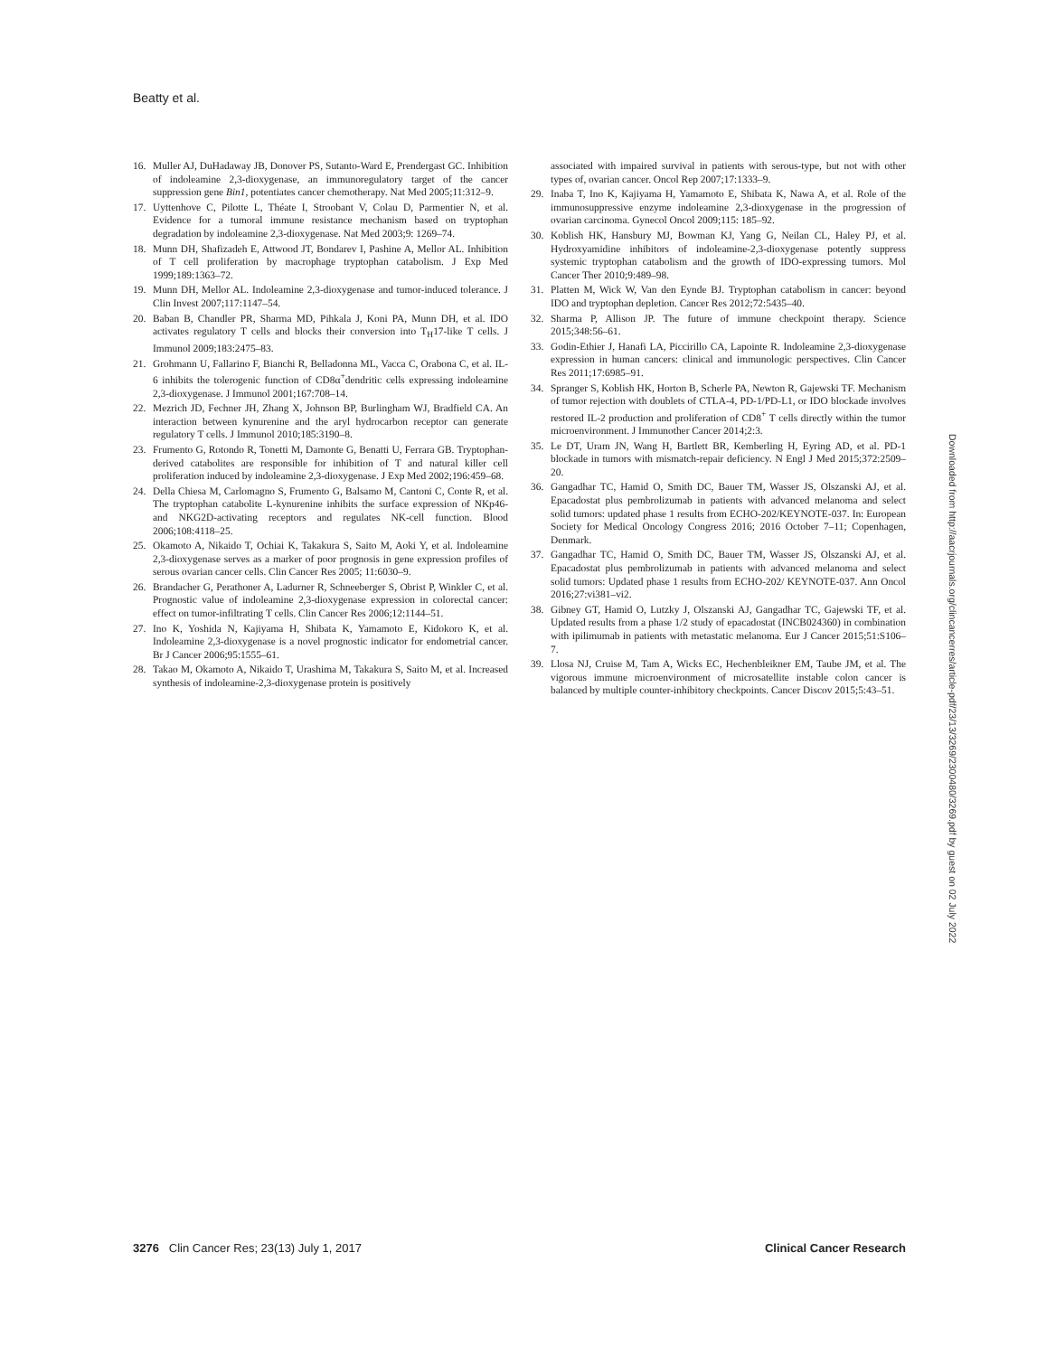Beatty et al.
16. Muller AJ, DuHadaway JB, Donover PS, Sutanto-Ward E, Prendergast GC. Inhibition of indoleamine 2,3-dioxygenase, an immunoregulatory target of the cancer suppression gene Bin1, potentiates cancer chemotherapy. Nat Med 2005;11:312–9.
17. Uyttenhove C, Pilotte L, Théate I, Stroobant V, Colau D, Parmentier N, et al. Evidence for a tumoral immune resistance mechanism based on tryptophan degradation by indoleamine 2,3-dioxygenase. Nat Med 2003;9: 1269–74.
18. Munn DH, Shafizadeh E, Attwood JT, Bondarev I, Pashine A, Mellor AL. Inhibition of T cell proliferation by macrophage tryptophan catabolism. J Exp Med 1999;189:1363–72.
19. Munn DH, Mellor AL. Indoleamine 2,3-dioxygenase and tumor-induced tolerance. J Clin Invest 2007;117:1147–54.
20. Baban B, Chandler PR, Sharma MD, Pihkala J, Koni PA, Munn DH, et al. IDO activates regulatory T cells and blocks their conversion into T<sub>H</sub>17-like T cells. J Immunol 2009;183:2475–83.
21. Grohmann U, Fallarino F, Bianchi R, Belladonna ML, Vacca C, Orabona C, et al. IL-6 inhibits the tolerogenic function of CD8α<sup>+</sup>dendritic cells expressing indoleamine 2,3-dioxygenase. J Immunol 2001;167:708–14.
22. Mezrich JD, Fechner JH, Zhang X, Johnson BP, Burlingham WJ, Bradfield CA. An interaction between kynurenine and the aryl hydrocarbon receptor can generate regulatory T cells. J Immunol 2010;185:3190–8.
23. Frumento G, Rotondo R, Tonetti M, Damonte G, Benatti U, Ferrara GB. Tryptophan-derived catabolites are responsible for inhibition of T and natural killer cell proliferation induced by indoleamine 2,3-dioxygenase. J Exp Med 2002;196:459–68.
24. Della Chiesa M, Carlomagno S, Frumento G, Balsamo M, Cantoni C, Conte R, et al. The tryptophan catabolite L-kynurenine inhibits the surface expression of NKp46- and NKG2D-activating receptors and regulates NK-cell function. Blood 2006;108:4118–25.
25. Okamoto A, Nikaido T, Ochiai K, Takakura S, Saito M, Aoki Y, et al. Indoleamine 2,3-dioxygenase serves as a marker of poor prognosis in gene expression profiles of serous ovarian cancer cells. Clin Cancer Res 2005; 11:6030–9.
26. Brandacher G, Perathoner A, Ladurner R, Schneeberger S, Obrist P, Winkler C, et al. Prognostic value of indoleamine 2,3-dioxygenase expression in colorectal cancer: effect on tumor-infiltrating T cells. Clin Cancer Res 2006;12:1144–51.
27. Ino K, Yoshida N, Kajiyama H, Shibata K, Yamamoto E, Kidokoro K, et al. Indoleamine 2,3-dioxygenase is a novel prognostic indicator for endometrial cancer. Br J Cancer 2006;95:1555–61.
28. Takao M, Okamoto A, Nikaido T, Urashima M, Takakura S, Saito M, et al. Increased synthesis of indoleamine-2,3-dioxygenase protein is positively
associated with impaired survival in patients with serous-type, but not with other types of, ovarian cancer. Oncol Rep 2007;17:1333–9.
29. Inaba T, Ino K, Kajiyama H, Yamamoto E, Shibata K, Nawa A, et al. Role of the immunosuppressive enzyme indoleamine 2,3-dioxygenase in the progression of ovarian carcinoma. Gynecol Oncol 2009;115: 185–92.
30. Koblish HK, Hansbury MJ, Bowman KJ, Yang G, Neilan CL, Haley PJ, et al. Hydroxyamidine inhibitors of indoleamine-2,3-dioxygenase potently suppress systemic tryptophan catabolism and the growth of IDO-expressing tumors. Mol Cancer Ther 2010;9:489–98.
31. Platten M, Wick W, Van den Eynde BJ. Tryptophan catabolism in cancer: beyond IDO and tryptophan depletion. Cancer Res 2012;72:5435–40.
32. Sharma P, Allison JP. The future of immune checkpoint therapy. Science 2015;348:56–61.
33. Godin-Ethier J, Hanafi LA, Piccirillo CA, Lapointe R. Indoleamine 2,3-dioxygenase expression in human cancers: clinical and immunologic perspectives. Clin Cancer Res 2011;17:6985–91.
34. Spranger S, Koblish HK, Horton B, Scherle PA, Newton R, Gajewski TF. Mechanism of tumor rejection with doublets of CTLA-4, PD-1/PD-L1, or IDO blockade involves restored IL-2 production and proliferation of CD8<sup>+</sup> T cells directly within the tumor microenvironment. J Immunother Cancer 2014;2:3.
35. Le DT, Uram JN, Wang H, Bartlett BR, Kemberling H, Eyring AD, et al. PD-1 blockade in tumors with mismatch-repair deficiency. N Engl J Med 2015;372:2509–20.
36. Gangadhar TC, Hamid O, Smith DC, Bauer TM, Wasser JS, Olszanski AJ, et al. Epacadostat plus pembrolizumab in patients with advanced melanoma and select solid tumors: updated phase 1 results from ECHO-202/KEYNOTE-037. In: European Society for Medical Oncology Congress 2016; 2016 October 7–11; Copenhagen, Denmark.
37. Gangadhar TC, Hamid O, Smith DC, Bauer TM, Wasser JS, Olszanski AJ, et al. Epacadostat plus pembrolizumab in patients with advanced melanoma and select solid tumors: Updated phase 1 results from ECHO-202/ KEYNOTE-037. Ann Oncol 2016;27:vi381–vi2.
38. Gibney GT, Hamid O, Lutzky J, Olszanski AJ, Gangadhar TC, Gajewski TF, et al. Updated results from a phase 1/2 study of epacadostat (INCB024360) in combination with ipilimumab in patients with metastatic melanoma. Eur J Cancer 2015;51:S106–7.
39. Llosa NJ, Cruise M, Tam A, Wicks EC, Hechenbleikner EM, Taube JM, et al. The vigorous immune microenvironment of microsatellite instable colon cancer is balanced by multiple counter-inhibitory checkpoints. Cancer Discov 2015;5:43–51.
Downloaded from http://aacrjournals.org/clincancerres/article-pdf/23/13/3269/2300480/3269.pdf by guest on 02 July 2022
3276 Clin Cancer Res; 23(13) July 1, 2017 Clinical Cancer Research